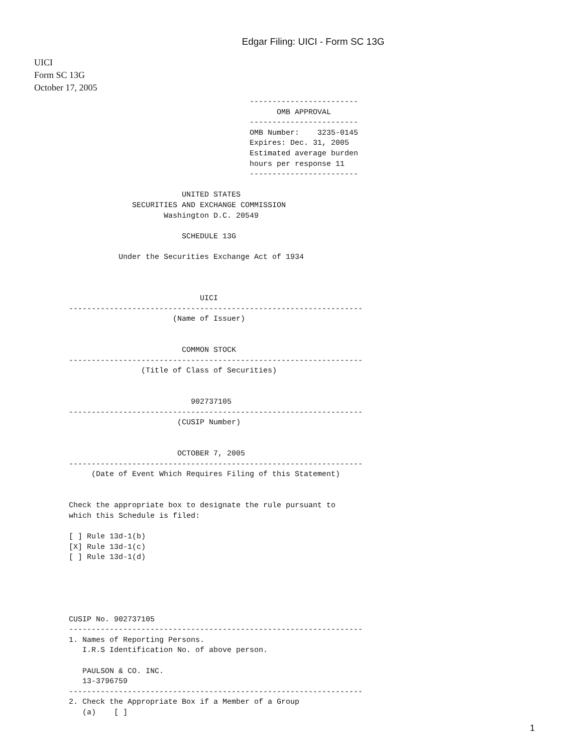Edgar Filing: UICI - Form SC 13G
UICI
Form SC 13G
October 17, 2005
                                        ------------------------
                                              OMB APPROVAL
                                        ------------------------
                                        OMB Number:    3235-0145
                                        Expires: Dec. 31, 2005
                                        Estimated average burden
                                        hours per response 11
                                        ------------------------

                         UNITED STATES
              SECURITIES AND EXCHANGE COMMISSION
                     Washington D.C. 20549

                         SCHEDULE 13G

           Under the Securities Exchange Act of 1934



                             UICI
-----------------------------------------------------------------
                       (Name of Issuer)


                         COMMON STOCK
-----------------------------------------------------------------
                (Title of Class of Securities)


                           902737105
-----------------------------------------------------------------
                        (CUSIP Number)


                        OCTOBER 7, 2005
-----------------------------------------------------------------
     (Date of Event Which Requires Filing of this Statement)


Check the appropriate box to designate the rule pursuant to
which this Schedule is filed:

[ ] Rule 13d-1(b)
[X] Rule 13d-1(c)
[ ] Rule 13d-1(d)





CUSIP No. 902737105
-----------------------------------------------------------------
1. Names of Reporting Persons.
   I.R.S Identification No. of above person.

   PAULSON & CO. INC.
   13-3796759
-----------------------------------------------------------------
2. Check the Appropriate Box if a Member of a Group
   (a)    [ ]
1